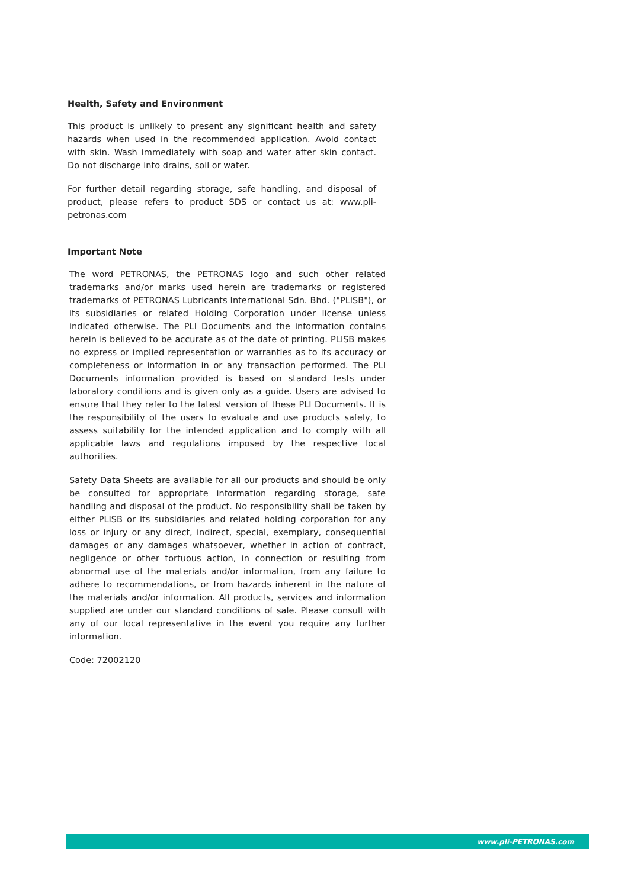Health, Safety and Environment
This product is unlikely to present any significant health and safety hazards when used in the recommended application. Avoid contact with skin. Wash immediately with soap and water after skin contact. Do not discharge into drains, soil or water.
For further detail regarding storage, safe handling, and disposal of product, please refers to product SDS or contact us at: www.pli-petronas.com
Important Note
The word PETRONAS, the PETRONAS logo and such other related trademarks and/or marks used herein are trademarks or registered trademarks of PETRONAS Lubricants International Sdn. Bhd. ("PLISB"), or its subsidiaries or related Holding Corporation under license unless indicated otherwise. The PLI Documents and the information contains herein is believed to be accurate as of the date of printing. PLISB makes no express or implied representation or warranties as to its accuracy or completeness or information in or any transaction performed. The PLI Documents information provided is based on standard tests under laboratory conditions and is given only as a guide. Users are advised to ensure that they refer to the latest version of these PLI Documents. It is the responsibility of the users to evaluate and use products safely, to assess suitability for the intended application and to comply with all applicable laws and regulations imposed by the respective local authorities.
Safety Data Sheets are available for all our products and should be only be consulted for appropriate information regarding storage, safe handling and disposal of the product. No responsibility shall be taken by either PLISB or its subsidiaries and related holding corporation for any loss or injury or any direct, indirect, special, exemplary, consequential damages or any damages whatsoever, whether in action of contract, negligence or other tortuous action, in connection or resulting from abnormal use of the materials and/or information, from any failure to adhere to recommendations, or from hazards inherent in the nature of the materials and/or information. All products, services and information supplied are under our standard conditions of sale. Please consult with any of our local representative in the event you require any further information.
Code: 72002120
www.pli-PETRONAS.com